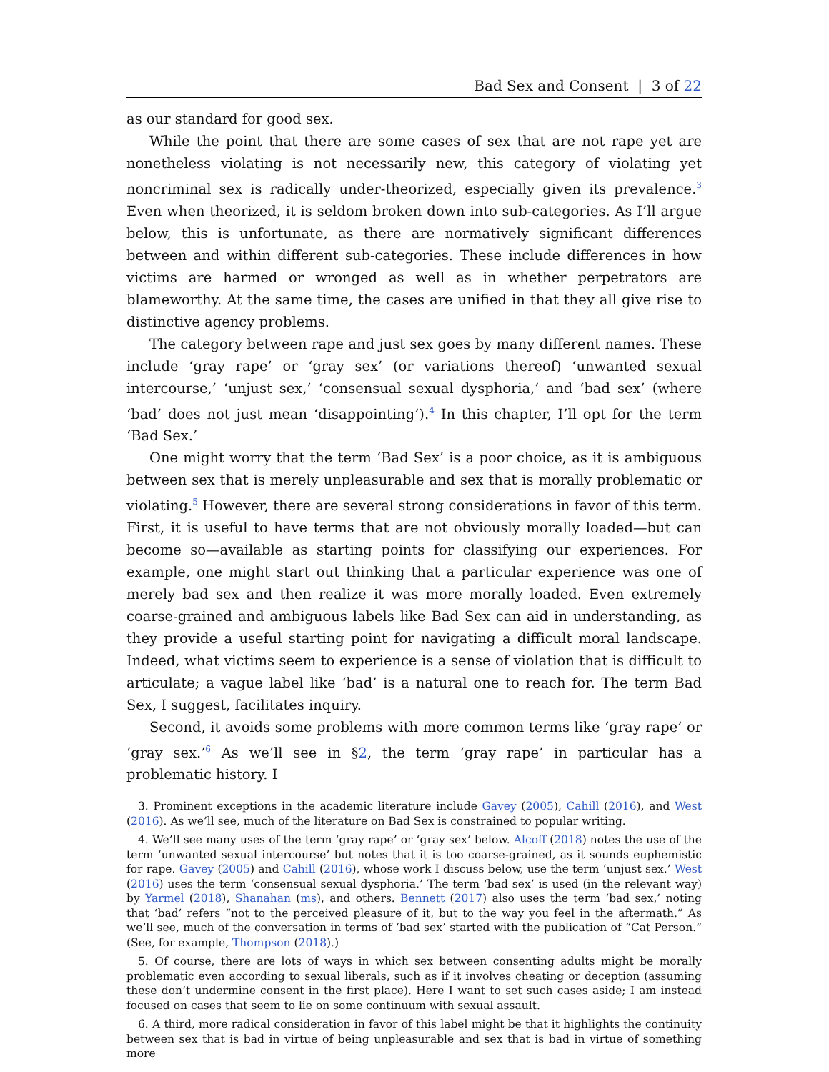Bad Sex and Consent | 3 of 22
as our standard for good sex.
While the point that there are some cases of sex that are not rape yet are nonetheless violating is not necessarily new, this category of violating yet noncriminal sex is radically under-theorized, especially given its prevalence.<sup>3</sup> Even when theorized, it is seldom broken down into sub-categories. As I’ll argue below, this is unfortunate, as there are normatively significant differences between and within different sub-categories. These include differences in how victims are harmed or wronged as well as in whether perpetrators are blameworthy. At the same time, the cases are unified in that they all give rise to distinctive agency problems.
The category between rape and just sex goes by many different names. These include ‘gray rape’ or ‘gray sex’ (or variations thereof) ‘unwanted sexual intercourse,’ ‘unjust sex,’ ‘consensual sexual dysphoria,’ and ‘bad sex’ (where ‘bad’ does not just mean ‘disappointing’).<sup>4</sup> In this chapter, I’ll opt for the term ‘Bad Sex.’
One might worry that the term ‘Bad Sex’ is a poor choice, as it is ambiguous between sex that is merely unpleasurable and sex that is morally problematic or violating.<sup>5</sup> However, there are several strong considerations in favor of this term. First, it is useful to have terms that are not obviously morally loaded—but can become so—available as starting points for classifying our experiences. For example, one might start out thinking that a particular experience was one of merely bad sex and then realize it was more morally loaded. Even extremely coarse-grained and ambiguous labels like Bad Sex can aid in understanding, as they provide a useful starting point for navigating a difficult moral landscape. Indeed, what victims seem to experience is a sense of violation that is difficult to articulate; a vague label like ‘bad’ is a natural one to reach for. The term Bad Sex, I suggest, facilitates inquiry.
Second, it avoids some problems with more common terms like ‘gray rape’ or ‘gray sex.’<sup>6</sup> As we’ll see in §2, the term ‘gray rape’ in particular has a problematic history. I
3. Prominent exceptions in the academic literature include Gavey (2005), Cahill (2016), and West (2016). As we’ll see, much of the literature on Bad Sex is constrained to popular writing.
4. We’ll see many uses of the term ‘gray rape’ or ‘gray sex’ below. Alcoff (2018) notes the use of the term ‘unwanted sexual intercourse’ but notes that it is too coarse-grained, as it sounds euphemistic for rape. Gavey (2005) and Cahill (2016), whose work I discuss below, use the term ‘unjust sex.’ West (2016) uses the term ‘consensual sexual dysphoria.’ The term ‘bad sex’ is used (in the relevant way) by Yarmel (2018), Shanahan (ms), and others. Bennett (2017) also uses the term ‘bad sex,’ noting that ‘bad’ refers “not to the perceived pleasure of it, but to the way you feel in the aftermath.” As we’ll see, much of the conversation in terms of ‘bad sex’ started with the publication of “Cat Person.” (See, for example, Thompson (2018).)
5. Of course, there are lots of ways in which sex between consenting adults might be morally problematic even according to sexual liberals, such as if it involves cheating or deception (assuming these don’t undermine consent in the first place). Here I want to set such cases aside; I am instead focused on cases that seem to lie on some continuum with sexual assault.
6. A third, more radical consideration in favor of this label might be that it highlights the continuity between sex that is bad in virtue of being unpleasurable and sex that is bad in virtue of something more